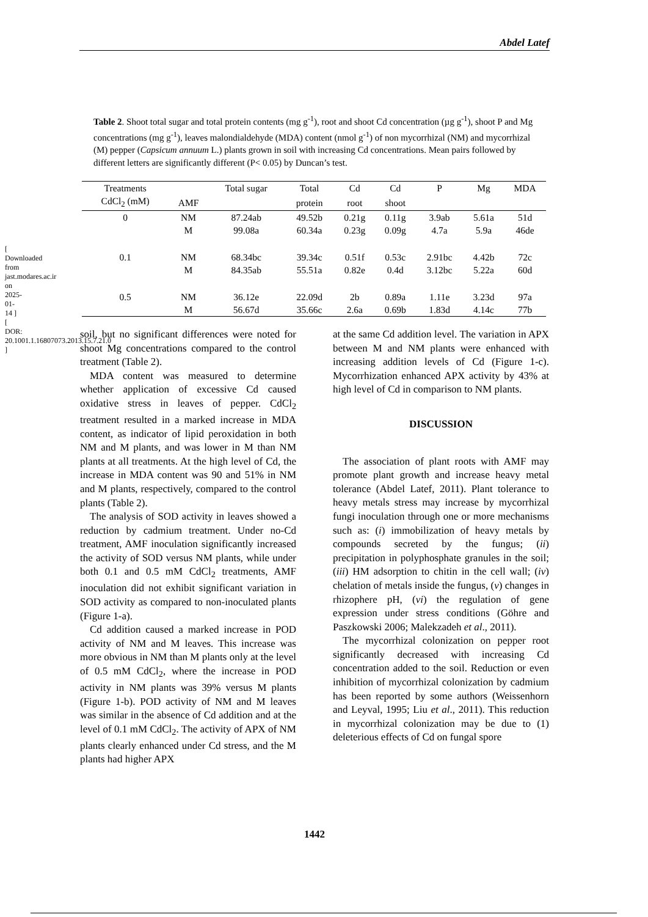Abdel Latef
Table 2. Shoot total sugar and total protein contents (mg g<sup>-1</sup>), root and shoot Cd concentration (µg g<sup>-1</sup>), shoot P and Mg concentrations (mg g<sup>-1</sup>), leaves malondialdehyde (MDA) content (nmol g<sup>-1</sup>) of non mycorrhizal (NM) and mycorrhizal (M) pepper (Capsicum annuum L.) plants grown in soil with increasing Cd concentrations. Mean pairs followed by different letters are significantly different (P< 0.05) by Duncan’s test.
| Treatments | | Total sugar | Total | Cd | Cd | P | Mg | MDA |
| --- | --- | --- | --- | --- | --- | --- | --- | --- |
| CdCl<sub>2</sub> (mM) | AMF | | protein | root | shoot | | | |
| 0 | NM | 87.24ab | 49.52b | 0.21g | 0.11g | 3.9ab | 5.61a | 51d |
| | M | 99.08a | 60.34a | 0.23g | 0.09g | 4.7a | 5.9a | 46de |
| 0.1 | NM | 68.34bc | 39.34c | 0.51f | 0.53c | 2.91bc | 4.42b | 72c |
| | M | 84.35ab | 55.51a | 0.82e | 0.4d | 3.12bc | 5.22a | 60d |
| 0.5 | NM | 36.12e | 22.09d | 2b | 0.89a | 1.11e | 3.23d | 97a |
| | M | 56.67d | 35.66c | 2.6a | 0.69b | 1.83d | 4.14c | 77b |
soil, but no significant differences were noted for shoot Mg concentrations compared to the control treatment (Table 2).
MDA content was measured to determine whether application of excessive Cd caused oxidative stress in leaves of pepper. CdCl<sub>2</sub> treatment resulted in a marked increase in MDA content, as indicator of lipid peroxidation in both NM and M plants, and was lower in M than NM plants at all treatments. At the high level of Cd, the increase in MDA content was 90 and 51% in NM and M plants, respectively, compared to the control plants (Table 2).
The analysis of SOD activity in leaves showed a reduction by cadmium treatment. Under no-Cd treatment, AMF inoculation significantly increased the activity of SOD versus NM plants, while under both 0.1 and 0.5 mM CdCl<sub>2</sub> treatments, AMF inoculation did not exhibit significant variation in SOD activity as compared to non-inoculated plants (Figure 1-a).
Cd addition caused a marked increase in POD activity of NM and M leaves. This increase was more obvious in NM than M plants only at the level of 0.5 mM CdCl<sub>2</sub>, where the increase in POD activity in NM plants was 39% versus M plants (Figure 1-b). POD activity of NM and M leaves was similar in the absence of Cd addition and at the level of 0.1 mM CdCl<sub>2</sub>. The activity of APX of NM plants clearly enhanced under Cd stress, and the M plants had higher APX
at the same Cd addition level. The variation in APX between M and NM plants were enhanced with increasing addition levels of Cd (Figure 1-c). Mycorrhization enhanced APX activity by 43% at high level of Cd in comparison to NM plants.
DISCUSSION
The association of plant roots with AMF may promote plant growth and increase heavy metal tolerance (Abdel Latef, 2011). Plant tolerance to heavy metals stress may increase by mycorrhizal fungi inoculation through one or more mechanisms such as: (i) immobilization of heavy metals by compounds secreted by the fungus; (ii) precipitation in polyphosphate granules in the soil; (iii) HM adsorption to chitin in the cell wall; (iv) chelation of metals inside the fungus, (v) changes in rhizophere pH, (vi) the regulation of gene expression under stress conditions (Göhre and Paszkowski 2006; Malekzadeh et al., 2011).
The mycorrhizal colonization on pepper root significantly decreased with increasing Cd concentration added to the soil. Reduction or even inhibition of mycorrhizal colonization by cadmium has been reported by some authors (Weissenhorn and Leyval, 1995; Liu et al., 2011). This reduction in mycorrhizal colonization may be due to (1) deleterious effects of Cd on fungal spore
1442
[ Downloaded from jast.modares.ac.ir on 2025-01-14 ] [ DOR: 20.1001.1.16807073.2013.15.7.21.0 ]